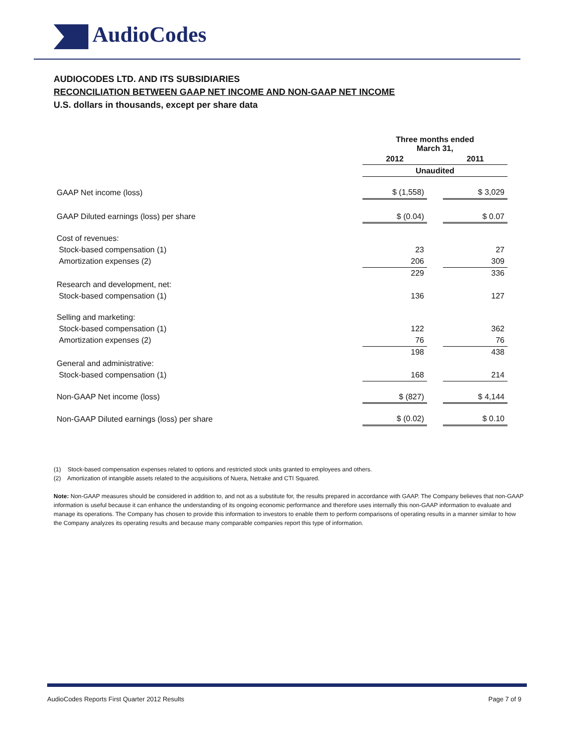AudioCodes
AUDIOCODES LTD. AND ITS SUBSIDIARIES
RECONCILIATION BETWEEN GAAP NET INCOME AND NON-GAAP NET INCOME
U.S. dollars in thousands, except per share data
| | Three months ended March 31, | | |
| | 2012 | | 2011 |
| | Unaudited | | |
| GAAP Net income (loss) | $ (1,558) | | $ 3,029 |
| GAAP Diluted earnings (loss) per share | $ (0.04) | | $ 0.07 |
| Cost of revenues: | | | |
| Stock-based compensation (1) | 23 | | 27 |
| Amortization expenses (2) | 206 | | 309 |
| | 229 | | 336 |
| Research and development, net: | | | |
| Stock-based compensation (1) | 136 | | 127 |
| Selling and marketing: | | | |
| Stock-based compensation (1) | 122 | | 362 |
| Amortization expenses (2) | 76 | | 76 |
| | 198 | | 438 |
| General and administrative: | | | |
| Stock-based compensation (1) | 168 | | 214 |
| Non-GAAP Net income (loss) | $ (827) | | $ 4,144 |
| Non-GAAP Diluted earnings (loss) per share | $ (0.02) | | $ 0.10 |
(1) Stock-based compensation expenses related to options and restricted stock units granted to employees and others.
(2) Amortization of intangible assets related to the acquisitions of Nuera, Netrake and CTI Squared.
Note: Non-GAAP measures should be considered in addition to, and not as a substitute for, the results prepared in accordance with GAAP. The Company believes that non-GAAP information is useful because it can enhance the understanding of its ongoing economic performance and therefore uses internally this non-GAAP information to evaluate and manage its operations. The Company has chosen to provide this information to investors to enable them to perform comparisons of operating results in a manner similar to how the Company analyzes its operating results and because many comparable companies report this type of information.
AudioCodes Reports First Quarter 2012 Results Page 7 of 9